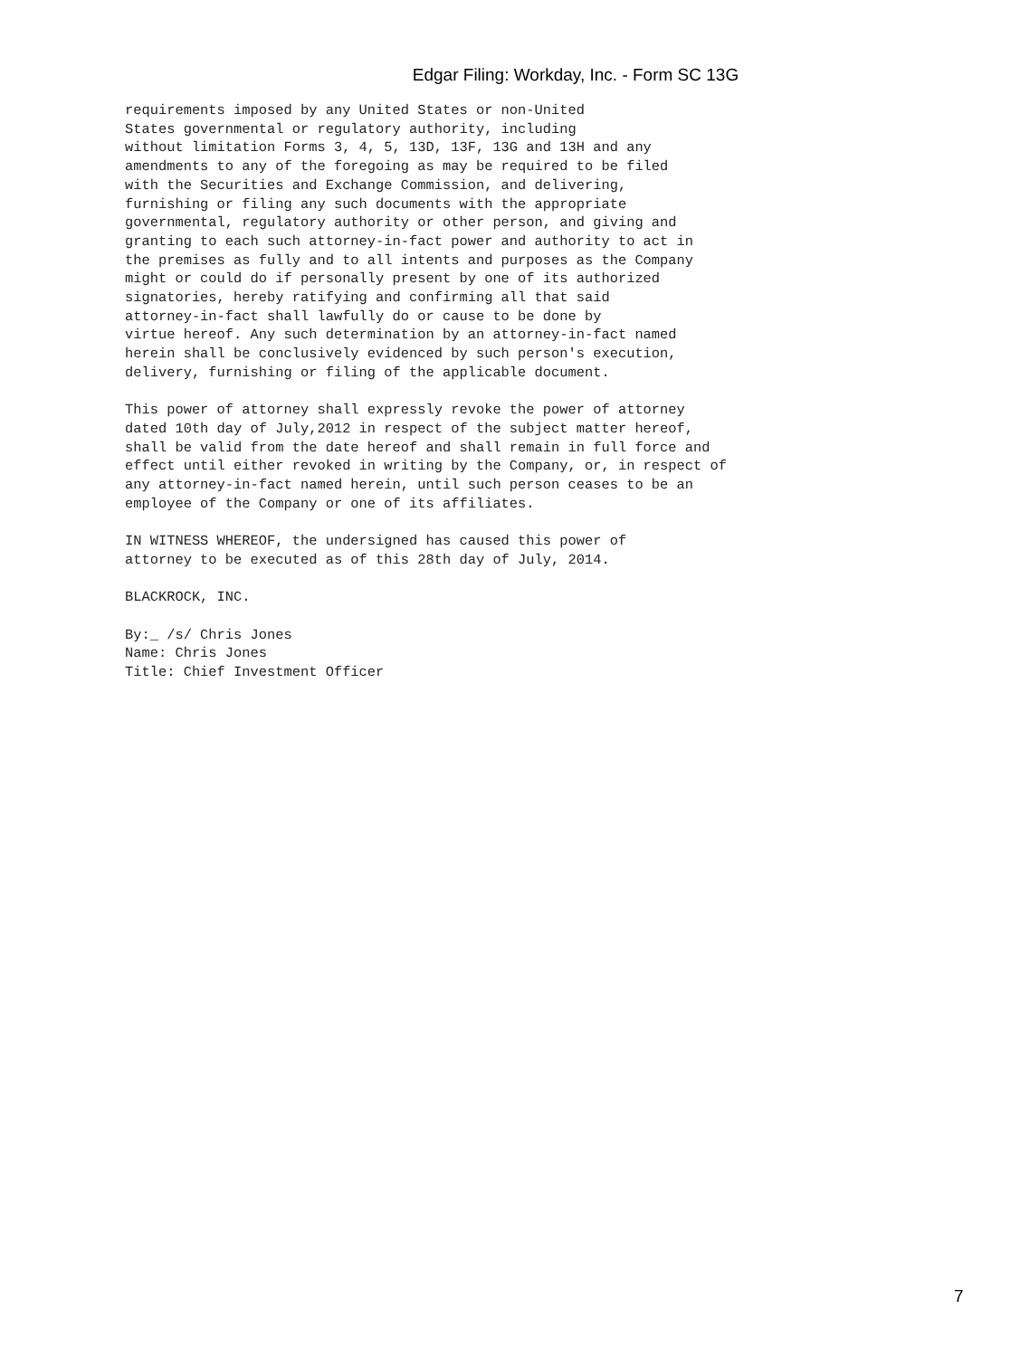Edgar Filing: Workday, Inc. - Form SC 13G
requirements imposed by any United States or non-United
States governmental or regulatory authority, including
without limitation Forms 3, 4, 5, 13D, 13F, 13G and 13H and any
amendments to any of the foregoing as may be required to be filed
with the Securities and Exchange Commission, and delivering,
furnishing or filing any such documents with the appropriate
governmental, regulatory authority or other person, and giving and
granting to each such attorney-in-fact power and authority to act in
the premises as fully and to all intents and purposes as the Company
might or could do if personally present by one of its authorized
signatories, hereby ratifying and confirming all that said
attorney-in-fact shall lawfully do or cause to be done by
virtue hereof. Any such determination by an attorney-in-fact named
herein shall be conclusively evidenced by such person's execution,
delivery, furnishing or filing of the applicable document.

This power of attorney shall expressly revoke the power of attorney
dated 10th day of July,2012 in respect of the subject matter hereof,
shall be valid from the date hereof and shall remain in full force and
effect until either revoked in writing by the Company, or, in respect of
any attorney-in-fact named herein, until such person ceases to be an
employee of the Company or one of its affiliates.

IN WITNESS WHEREOF, the undersigned has caused this power of
attorney to be executed as of this 28th day of July, 2014.

BLACKROCK, INC.

By:_ /s/ Chris Jones
Name: Chris Jones
Title: Chief Investment Officer
7